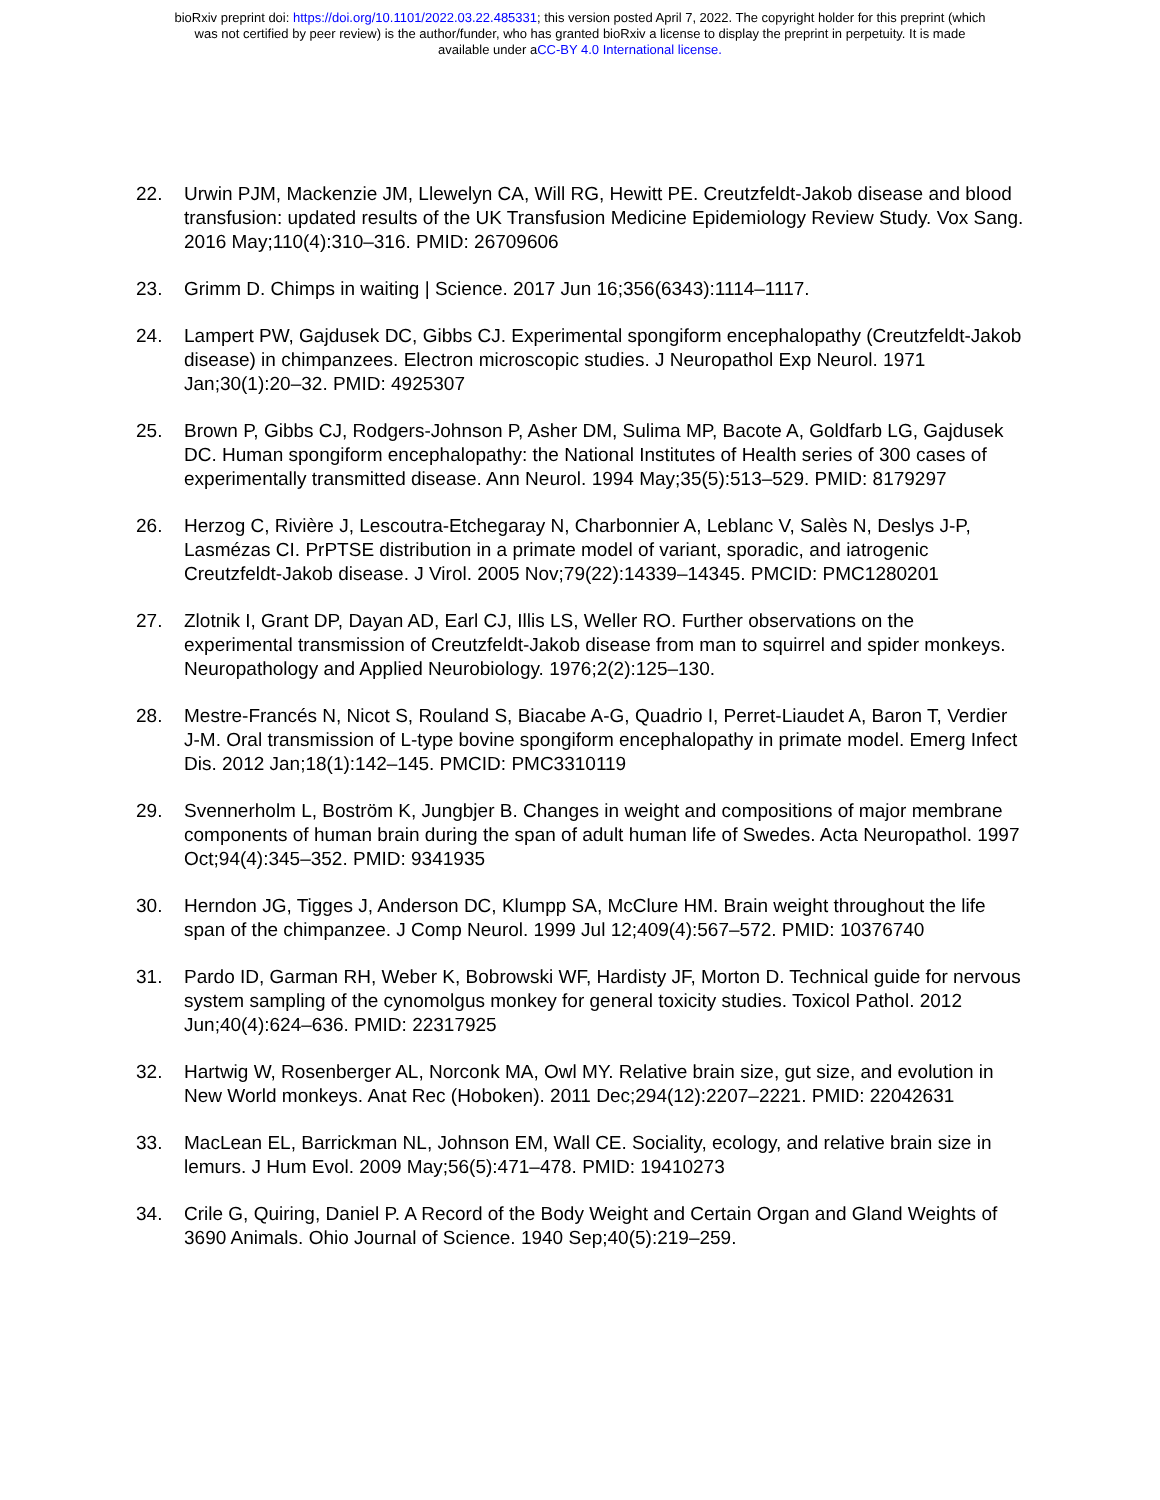bioRxiv preprint doi: https://doi.org/10.1101/2022.03.22.485331; this version posted April 7, 2022. The copyright holder for this preprint (which
was not certified by peer review) is the author/funder, who has granted bioRxiv a license to display the preprint in perpetuity. It is made
available under aCC-BY 4.0 International license.
22. Urwin PJM, Mackenzie JM, Llewelyn CA, Will RG, Hewitt PE. Creutzfeldt-Jakob disease and blood transfusion: updated results of the UK Transfusion Medicine Epidemiology Review Study. Vox Sang. 2016 May;110(4):310–316. PMID: 26709606
23. Grimm D. Chimps in waiting | Science. 2017 Jun 16;356(6343):1114–1117.
24. Lampert PW, Gajdusek DC, Gibbs CJ. Experimental spongiform encephalopathy (Creutzfeldt-Jakob disease) in chimpanzees. Electron microscopic studies. J Neuropathol Exp Neurol. 1971 Jan;30(1):20–32. PMID: 4925307
25. Brown P, Gibbs CJ, Rodgers-Johnson P, Asher DM, Sulima MP, Bacote A, Goldfarb LG, Gajdusek DC. Human spongiform encephalopathy: the National Institutes of Health series of 300 cases of experimentally transmitted disease. Ann Neurol. 1994 May;35(5):513–529. PMID: 8179297
26. Herzog C, Rivière J, Lescoutra-Etchegaray N, Charbonnier A, Leblanc V, Salès N, Deslys J-P, Lasmézas CI. PrPTSE distribution in a primate model of variant, sporadic, and iatrogenic Creutzfeldt-Jakob disease. J Virol. 2005 Nov;79(22):14339–14345. PMCID: PMC1280201
27. Zlotnik I, Grant DP, Dayan AD, Earl CJ, Illis LS, Weller RO. Further observations on the experimental transmission of Creutzfeldt-Jakob disease from man to squirrel and spider monkeys. Neuropathology and Applied Neurobiology. 1976;2(2):125–130.
28. Mestre-Francés N, Nicot S, Rouland S, Biacabe A-G, Quadrio I, Perret-Liaudet A, Baron T, Verdier J-M. Oral transmission of L-type bovine spongiform encephalopathy in primate model. Emerg Infect Dis. 2012 Jan;18(1):142–145. PMCID: PMC3310119
29. Svennerholm L, Boström K, Jungbjer B. Changes in weight and compositions of major membrane components of human brain during the span of adult human life of Swedes. Acta Neuropathol. 1997 Oct;94(4):345–352. PMID: 9341935
30. Herndon JG, Tigges J, Anderson DC, Klumpp SA, McClure HM. Brain weight throughout the life span of the chimpanzee. J Comp Neurol. 1999 Jul 12;409(4):567–572. PMID: 10376740
31. Pardo ID, Garman RH, Weber K, Bobrowski WF, Hardisty JF, Morton D. Technical guide for nervous system sampling of the cynomolgus monkey for general toxicity studies. Toxicol Pathol. 2012 Jun;40(4):624–636. PMID: 22317925
32. Hartwig W, Rosenberger AL, Norconk MA, Owl MY. Relative brain size, gut size, and evolution in New World monkeys. Anat Rec (Hoboken). 2011 Dec;294(12):2207–2221. PMID: 22042631
33. MacLean EL, Barrickman NL, Johnson EM, Wall CE. Sociality, ecology, and relative brain size in lemurs. J Hum Evol. 2009 May;56(5):471–478. PMID: 19410273
34. Crile G, Quiring, Daniel P. A Record of the Body Weight and Certain Organ and Gland Weights of 3690 Animals. Ohio Journal of Science. 1940 Sep;40(5):219–259.